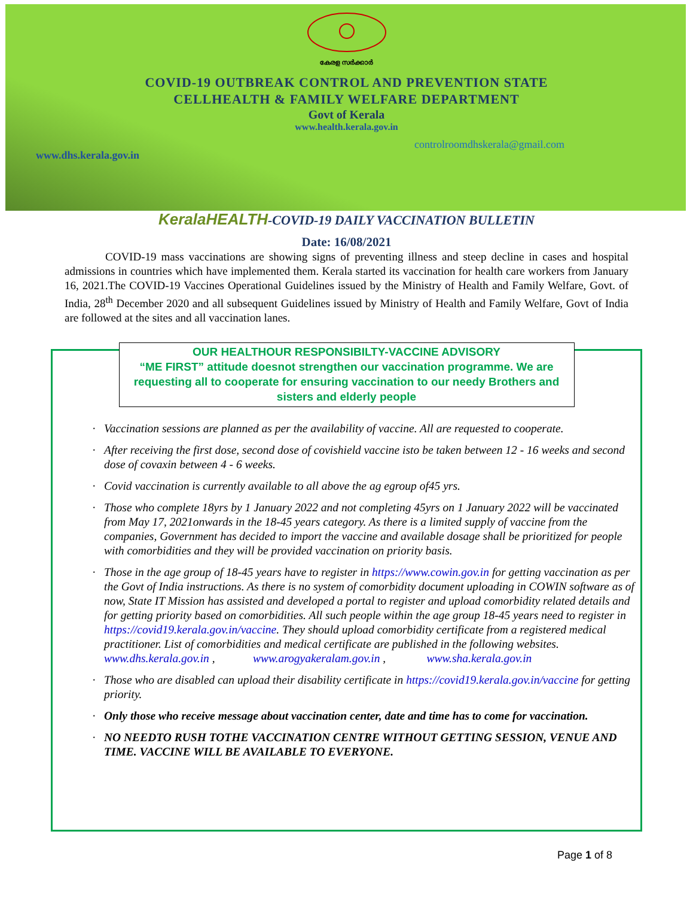കേരള സർക്കാർ
COVID-19 OUTBREAK CONTROL AND PREVENTION STATE
CELLHEALTH & FAMILY WELFARE DEPARTMENT
Govt of Kerala
www.health.kerala.gov.in
controlroomdhskerala@gmail.com
www.dhs.kerala.gov.in
KeralaHEALTH-COVID-19 DAILY VACCINATION BULLETIN
Date: 16/08/2021
COVID-19 mass vaccinations are showing signs of preventing illness and steep decline in cases and hospital admissions in countries which have implemented them. Kerala started its vaccination for health care workers from January 16, 2021.The COVID-19 Vaccines Operational Guidelines issued by the Ministry of Health and Family Welfare, Govt. of India, 28<sup>th</sup> December 2020 and all subsequent Guidelines issued by Ministry of Health and Family Welfare, Govt of India are followed at the sites and all vaccination lanes.
OUR HEALTHOUR RESPONSIBILTY-VACCINE ADVISORY
“ME FIRST” attitude doesnot strengthen our vaccination programme. We are requesting all to cooperate for ensuring vaccination to our needy Brothers and sisters and elderly people
Vaccination sessions are planned as per the availability of vaccine. All are requested to cooperate.
After receiving the first dose, second dose of covishield vaccine isto be taken between 12 - 16 weeks and second dose of covaxin between 4 - 6 weeks.
Covid vaccination is currently available to all above the ag egroup of45 yrs.
Those who complete 18yrs by 1 January 2022 and not completing 45yrs on 1 January 2022 will be vaccinated from May 17, 2021onwards in the 18-45 years category. As there is a limited supply of vaccine from the companies, Government has decided to import the vaccine and available dosage shall be prioritized for people with comorbidities and they will be provided vaccination on priority basis.
Those in the age group of 18-45 years have to register in https://www.cowin.gov.in for getting vaccination as per the Govt of India instructions. As there is no system of comorbidity document uploading in COWIN software as of now, State IT Mission has assisted and developed a portal to register and upload comorbidity related details and for getting priority based on comorbidities. All such people within the age group 18-45 years need to register in https://covid19.kerala.gov.in/vaccine. They should upload comorbidity certificate from a registered medical practitioner. List of comorbidities and medical certificate are published in the following websites.
www.dhs.kerala.gov.in , www.arogyakeralam.gov.in , www.sha.kerala.gov.in
Those who are disabled can upload their disability certificate in https://covid19.kerala.gov.in/vaccine for getting priority.
Only those who receive message about vaccination center, date and time has to come for vaccination.
NO NEEDTO RUSH TOTHE VACCINATION CENTRE WITHOUT GETTING SESSION, VENUE AND TIME. VACCINE WILL BE AVAILABLE TO EVERYONE.
Page 1 of 8